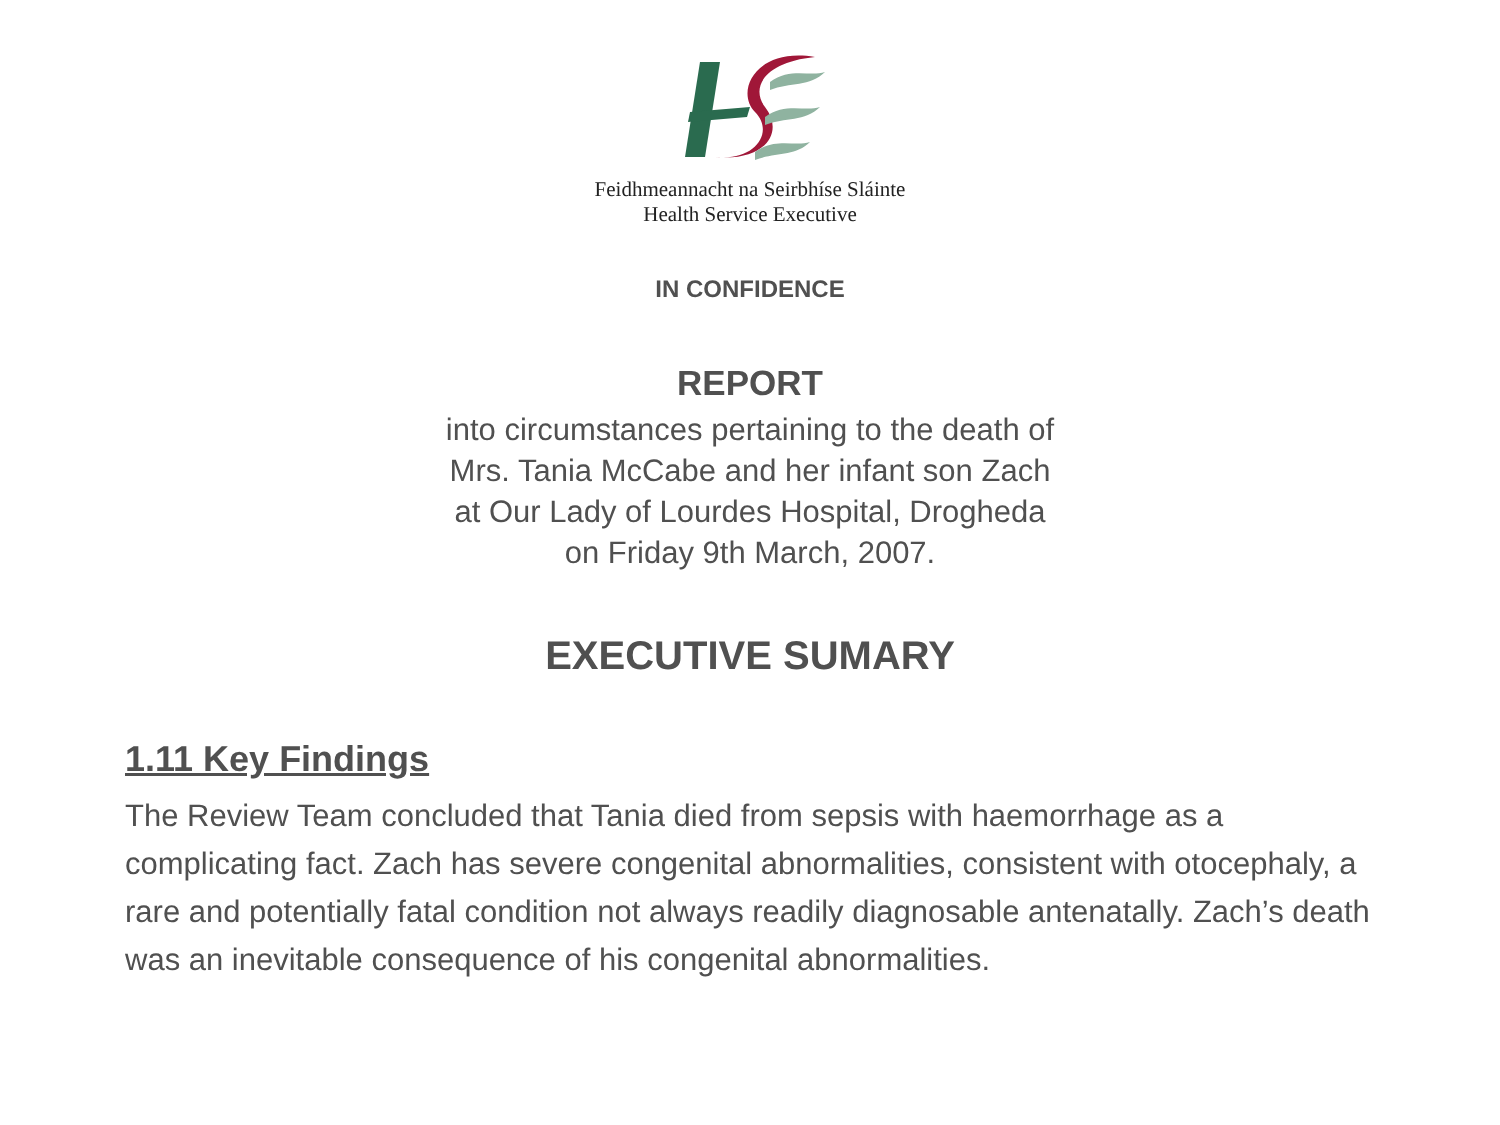Feidhmeannacht na Seirbhíse Sláinte
Health Service Executive
IN CONFIDENCE
REPORT
into circumstances pertaining to the death of
Mrs. Tania McCabe and her infant son Zach
at Our Lady of Lourdes Hospital, Drogheda
on Friday 9th March, 2007.
EXECUTIVE SUMARY
1.11 Key Findings
The Review Team concluded that Tania died from sepsis with haemorrhage as a complicating fact. Zach has severe congenital abnormalities, consistent with otocephaly, a rare and potentially fatal condition not always readily diagnosable antenatally. Zach’s death was an inevitable consequence of his congenital abnormalities.